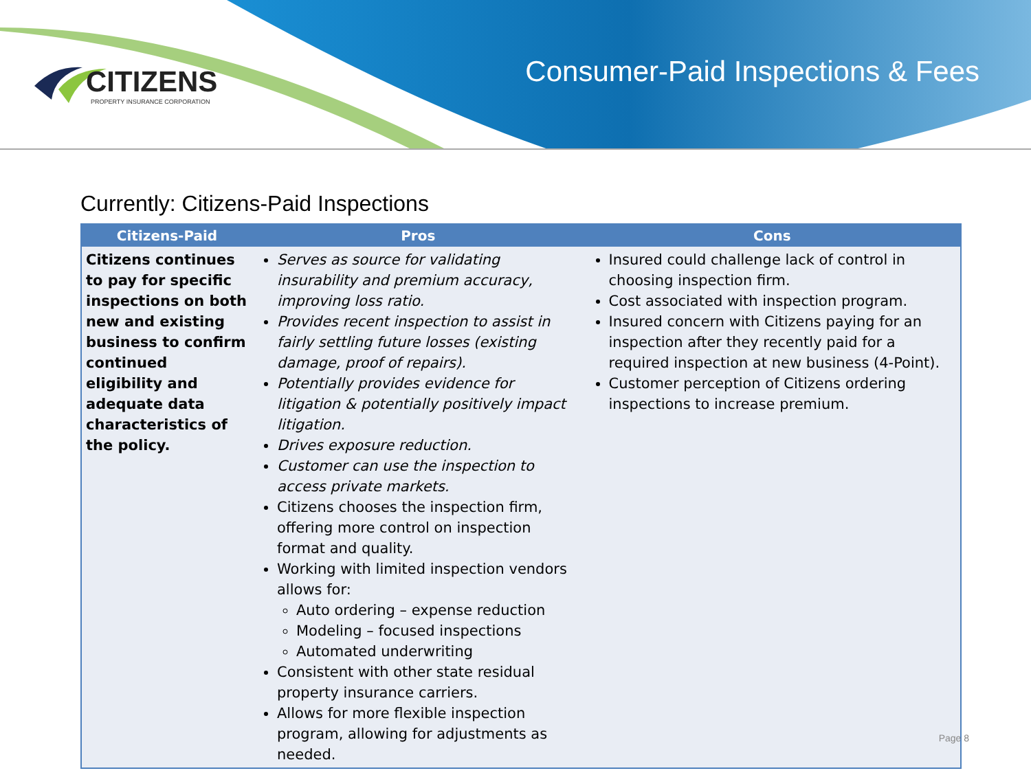CITIZENS
PROPERTY INSURANCE CORPORATION
Consumer-Paid Inspections & Fees
Currently: Citizens-Paid Inspections
| Citizens-Paid | Pros | Cons |
| --- | --- | --- |
| Citizens continues to pay for specific inspections on both new and existing business to confirm continued eligibility and adequate data characteristics of the policy. | Serves as source for validating insurability and premium accuracy, improving loss ratio. Provides recent inspection to assist in fairly settling future losses (existing damage, proof of repairs). Potentially provides evidence for litigation & potentially positively impact litigation. Drives exposure reduction. Customer can use the inspection to access private markets. Citizens chooses the inspection firm, offering more control on inspection format and quality. Working with limited inspection vendors allows for: Auto ordering – expense reduction Modeling – focused inspections Automated underwriting Consistent with other state residual property insurance carriers. Allows for more flexible inspection program, allowing for adjustments as needed. | Insured could challenge lack of control in choosing inspection firm. Cost associated with inspection program. Insured concern with Citizens paying for an inspection after they recently paid for a required inspection at new business (4-Point). Customer perception of Citizens ordering inspections to increase premium. |
Page 8